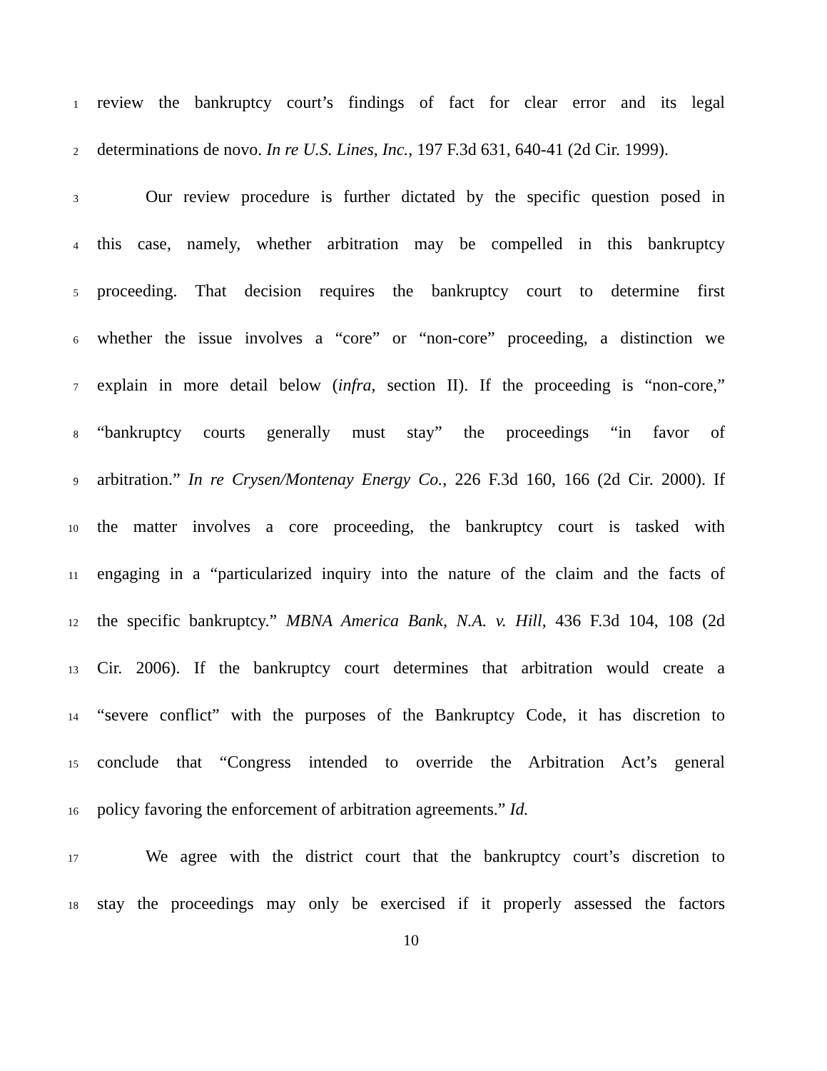1 review the bankruptcy court’s findings of fact for clear error and its legal
2 determinations de novo. In re U.S. Lines, Inc., 197 F.3d 631, 640-41 (2d Cir. 1999).
3 Our review procedure is further dictated by the specific question posed in
4 this case, namely, whether arbitration may be compelled in this bankruptcy
5 proceeding. That decision requires the bankruptcy court to determine first
6 whether the issue involves a “core” or “non-core” proceeding, a distinction we
7 explain in more detail below (infra, section II). If the proceeding is “non-core,”
8 “bankruptcy courts generally must stay” the proceedings “in favor of
9 arbitration.” In re Crysen/Montenay Energy Co., 226 F.3d 160, 166 (2d Cir. 2000). If
10 the matter involves a core proceeding, the bankruptcy court is tasked with
11 engaging in a “particularized inquiry into the nature of the claim and the facts of
12 the specific bankruptcy.” MBNA America Bank, N.A. v. Hill, 436 F.3d 104, 108 (2d
13 Cir. 2006). If the bankruptcy court determines that arbitration would create a
14 “severe conflict” with the purposes of the Bankruptcy Code, it has discretion to
15 conclude that “Congress intended to override the Arbitration Act’s general
16 policy favoring the enforcement of arbitration agreements.” Id.
17 We agree with the district court that the bankruptcy court’s discretion to
18 stay the proceedings may only be exercised if it properly assessed the factors
10